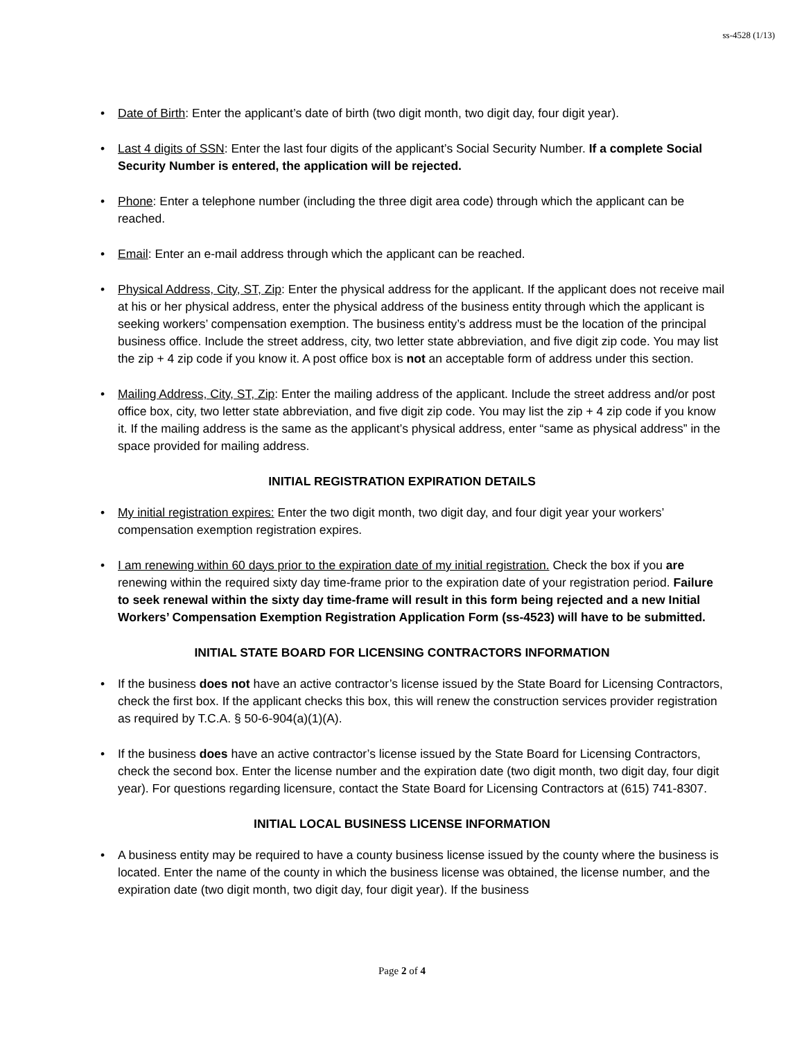ss-4528 (1/13)
• Date of Birth: Enter the applicant’s date of birth (two digit month, two digit day, four digit year).
• Last 4 digits of SSN: Enter the last four digits of the applicant’s Social Security Number. If a complete Social Security Number is entered, the application will be rejected.
• Phone: Enter a telephone number (including the three digit area code) through which the applicant can be reached.
• Email: Enter an e-mail address through which the applicant can be reached.
• Physical Address, City, ST, Zip: Enter the physical address for the applicant. If the applicant does not receive mail at his or her physical address, enter the physical address of the business entity through which the applicant is seeking workers’ compensation exemption. The business entity’s address must be the location of the principal business office. Include the street address, city, two letter state abbreviation, and five digit zip code. You may list the zip + 4 zip code if you know it. A post office box is not an acceptable form of address under this section.
• Mailing Address, City, ST, Zip: Enter the mailing address of the applicant. Include the street address and/or post office box, city, two letter state abbreviation, and five digit zip code. You may list the zip + 4 zip code if you know it. If the mailing address is the same as the applicant’s physical address, enter “same as physical address” in the space provided for mailing address.
INITIAL REGISTRATION EXPIRATION DETAILS
• My initial registration expires: Enter the two digit month, two digit day, and four digit year your workers’ compensation exemption registration expires.
• I am renewing within 60 days prior to the expiration date of my initial registration. Check the box if you are renewing within the required sixty day time-frame prior to the expiration date of your registration period. Failure to seek renewal within the sixty day time-frame will result in this form being rejected and a new Initial Workers’ Compensation Exemption Registration Application Form (ss-4523) will have to be submitted.
INITIAL STATE BOARD FOR LICENSING CONTRACTORS INFORMATION
• If the business does not have an active contractor’s license issued by the State Board for Licensing Contractors, check the first box. If the applicant checks this box, this will renew the construction services provider registration as required by T.C.A. § 50-6-904(a)(1)(A).
• If the business does have an active contractor’s license issued by the State Board for Licensing Contractors, check the second box. Enter the license number and the expiration date (two digit month, two digit day, four digit year). For questions regarding licensure, contact the State Board for Licensing Contractors at (615) 741-8307.
INITIAL LOCAL BUSINESS LICENSE INFORMATION
• A business entity may be required to have a county business license issued by the county where the business is located. Enter the name of the county in which the business license was obtained, the license number, and the expiration date (two digit month, two digit day, four digit year). If the business
Page 2 of 4